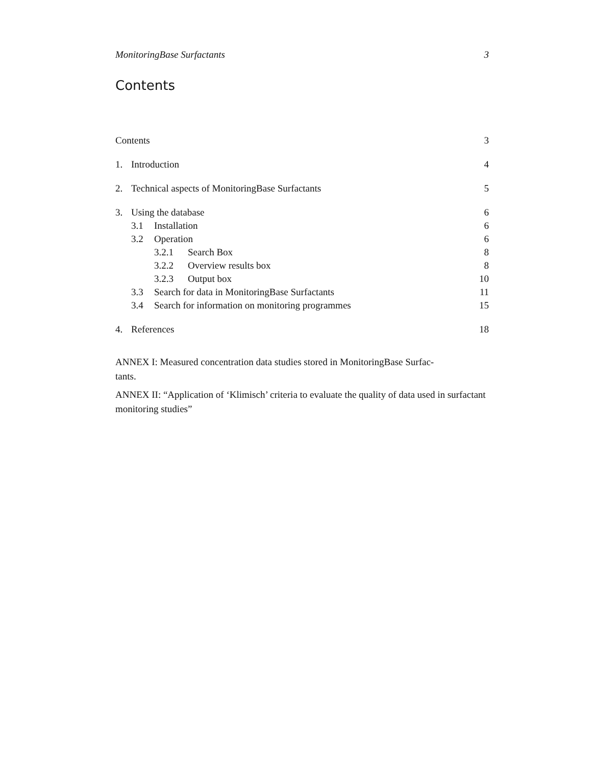MonitoringBase Surfactants 3
Contents
Contents 3
1. Introduction 4
2. Technical aspects of MonitoringBase Surfactants 5
3. Using the database 6
3.1 Installation 6
3.2 Operation 6
3.2.1 Search Box 8
3.2.2 Overview results box 8
3.2.3 Output box 10
3.3 Search for data in MonitoringBase Surfactants 11
3.4 Search for information on monitoring programmes 15
4. References 18
ANNEX I: Measured concentration data studies stored in MonitoringBase Surfac-
tants.
ANNEX II: “Application of ‘Klimisch’ criteria to evaluate the quality of data used in surfactant monitoring studies”